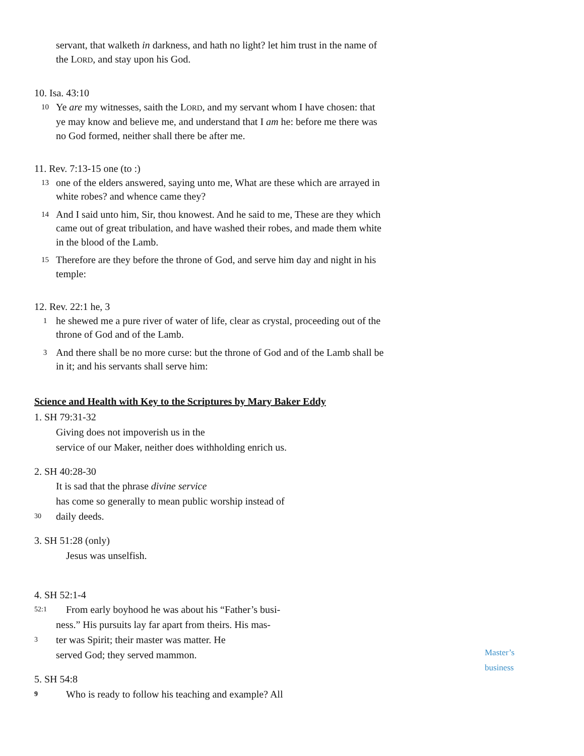servant, that walketh in darkness, and hath no light? let him trust in the name of the LORD, and stay upon his God.
10. Isa. 43:10
10 Ye are my witnesses, saith the LORD, and my servant whom I have chosen: that ye may know and believe me, and understand that I am he: before me there was no God formed, neither shall there be after me.
11. Rev. 7:13-15 one (to :)
13 one of the elders answered, saying unto me, What are these which are arrayed in white robes? and whence came they?
14 And I said unto him, Sir, thou knowest. And he said to me, These are they which came out of great tribulation, and have washed their robes, and made them white in the blood of the Lamb.
15 Therefore are they before the throne of God, and serve him day and night in his temple:
12. Rev. 22:1 he, 3
1 he shewed me a pure river of water of life, clear as crystal, proceeding out of the throne of God and of the Lamb.
3 And there shall be no more curse: but the throne of God and of the Lamb shall be in it; and his servants shall serve him:
Science and Health with Key to the Scriptures by Mary Baker Eddy
1. SH 79:31-32
Giving does not impoverish us in the
service of our Maker, neither does withholding enrich us.
2. SH 40:28-30
It is sad that the phrase divine service
has come so generally to mean public worship instead of
30 daily deeds.
3. SH 51:28 (only)
Jesus was unselfish.
4. SH 52:1-4
52:1 From early boyhood he was about his “Father’s busi-
ness.” His pursuits lay far apart from theirs. His mas-
3 ter was Spirit; their master was matter. He
served God; they served mammon.
5. SH 54:8
9 Who is ready to follow his teaching and example? All
Master’s
business